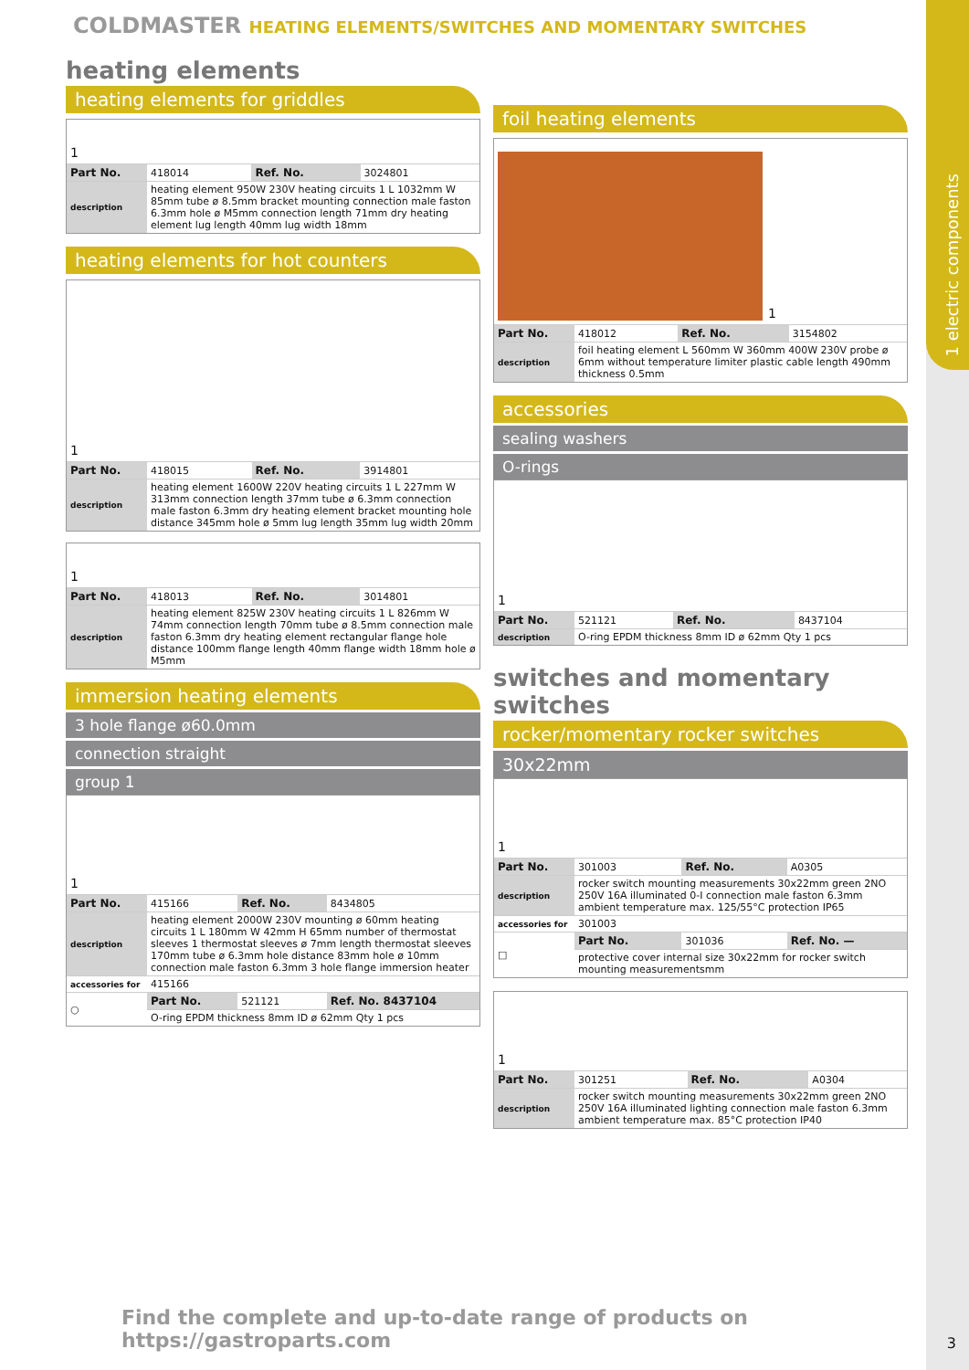1 electric components
COLDMASTER HEATING ELEMENTS/SWITCHES AND MOMENTARY SWITCHES
heating elements
heating elements for griddles
1
| Part No. | 418014 | Ref. No. | 3024801 |
| description | heating element 950W 230V heating circuits 1 L 1032mm W 85mm tube ø 8.5mm bracket mounting connection male faston 6.3mm hole ø M5mm connection length 71mm dry heating element lug length 40mm lug width 18mm | | |
heating elements for hot counters
1
| Part No. | 418015 | Ref. No. | 3914801 |
| description | heating element 1600W 220V heating circuits 1 L 227mm W 313mm connection length 37mm tube ø 6.3mm connection male faston 6.3mm dry heating element bracket mounting hole distance 345mm hole ø 5mm lug length 35mm lug width 20mm | | |
1
| Part No. | 418013 | Ref. No. | 3014801 |
| description | heating element 825W 230V heating circuits 1 L 826mm W 74mm connection length 70mm tube ø 8.5mm connection male faston 6.3mm dry heating element rectangular flange hole distance 100mm flange length 40mm flange width 18mm hole ø M5mm | | |
immersion heating elements
3 hole flange ø60.0mm
connection straight
group 1
1
| Part No. | 415166 | Ref. No. | 8434805 |
| description | heating element 2000W 230V mounting ø 60mm heating circuits 1 L 180mm W 42mm H 65mm number of thermostat sleeves 1 thermostat sleeves ø 7mm length thermostat sleeves 170mm tube ø 6.3mm hole distance 83mm hole ø 10mm connection male faston 6.3mm 3 hole flange immersion heater | | |
| accessories for | 415166 | | |
| ○ | Part No. | 521121 | Ref. No. 8437104 |
| | O-ring EPDM thickness 8mm ID ø 62mm Qty 1 pcs | | |
foil heating elements
1
| Part No. | 418012 | Ref. No. | 3154802 |
| description | foil heating element L 560mm W 360mm 400W 230V probe ø 6mm without temperature limiter plastic cable length 490mm thickness 0.5mm | | |
accessories
sealing washers
O-rings
1
| Part No. | 521121 | Ref. No. | 8437104 |
| description | O-ring EPDM thickness 8mm ID ø 62mm Qty 1 pcs | | |
switches and momentary switches
rocker/momentary rocker switches
30x22mm
1
| Part No. | 301003 | Ref. No. | A0305 |
| description | rocker switch mounting measurements 30x22mm green 2NO 250V 16A illuminated 0-I connection male faston 6.3mm ambient temperature max. 125/55°C protection IP65 | | |
| accessories for | 301003 | | |
| □ | Part No. | 301036 | Ref. No. — |
| | protective cover internal size 30x22mm for rocker switch mounting measurementsmm | | |
1
| Part No. | 301251 | Ref. No. | A0304 |
| description | rocker switch mounting measurements 30x22mm green 2NO 250V 16A illuminated lighting connection male faston 6.3mm ambient temperature max. 85°C protection IP40 | | |
Find the complete and up-to-date range of products on https://gastroparts.com
3